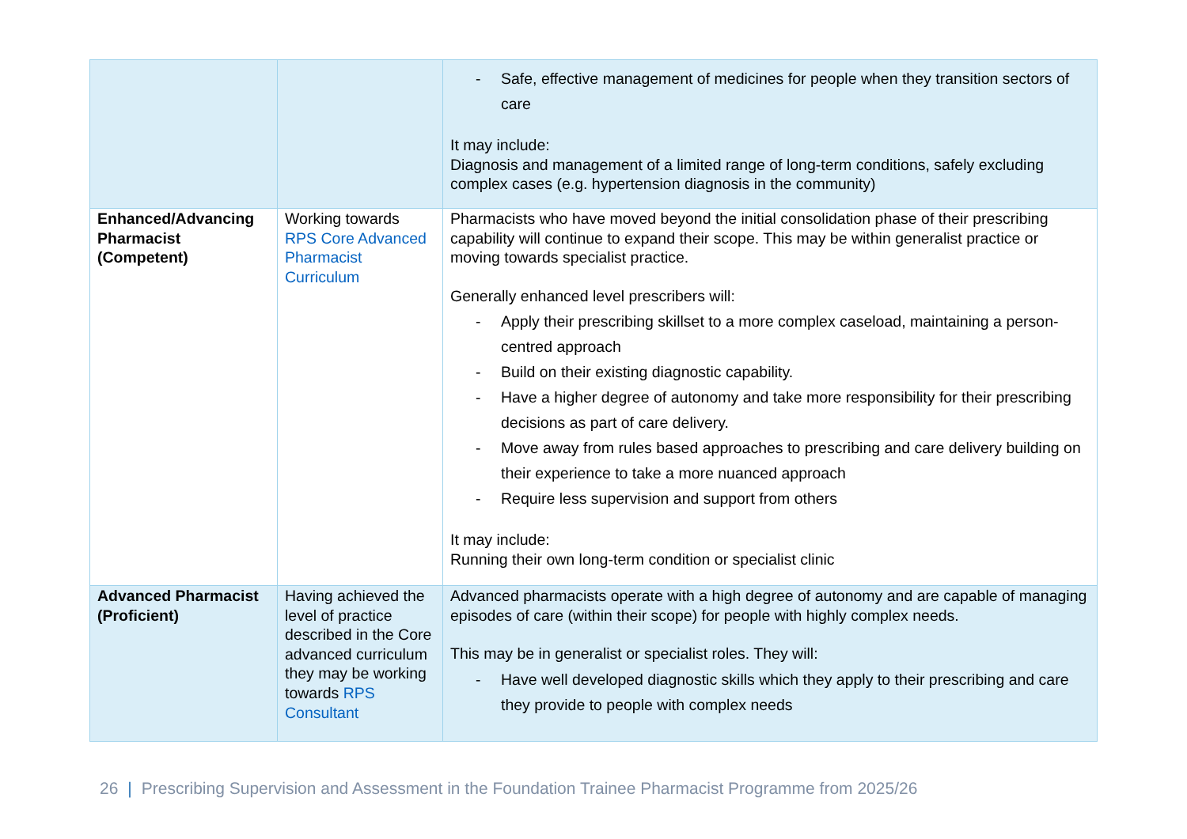| | | - Safe, effective management of medicines for people when they transition sectors of care It may include: Diagnosis and management of a limited range of long-term conditions, safely excluding complex cases (e.g. hypertension diagnosis in the community) |
| Enhanced/Advancing Pharmacist (Competent) | Working towards RPS Core Advanced Pharmacist Curriculum | Pharmacists who have moved beyond the initial consolidation phase of their prescribing capability will continue to expand their scope. This may be within generalist practice or moving towards specialist practice. Generally enhanced level prescribers will: - Apply their prescribing skillset to a more complex caseload, maintaining a person-centred approach - Build on their existing diagnostic capability. - Have a higher degree of autonomy and take more responsibility for their prescribing decisions as part of care delivery. - Move away from rules based approaches to prescribing and care delivery building on their experience to take a more nuanced approach - Require less supervision and support from others It may include: Running their own long-term condition or specialist clinic |
| Advanced Pharmacist (Proficient) | Having achieved the level of practice described in the Core advanced curriculum they may be working towards RPS Consultant | Advanced pharmacists operate with a high degree of autonomy and are capable of managing episodes of care (within their scope) for people with highly complex needs. This may be in generalist or specialist roles. They will: - Have well developed diagnostic skills which they apply to their prescribing and care they provide to people with complex needs |
26 | Prescribing Supervision and Assessment in the Foundation Trainee Pharmacist Programme from 2025/26